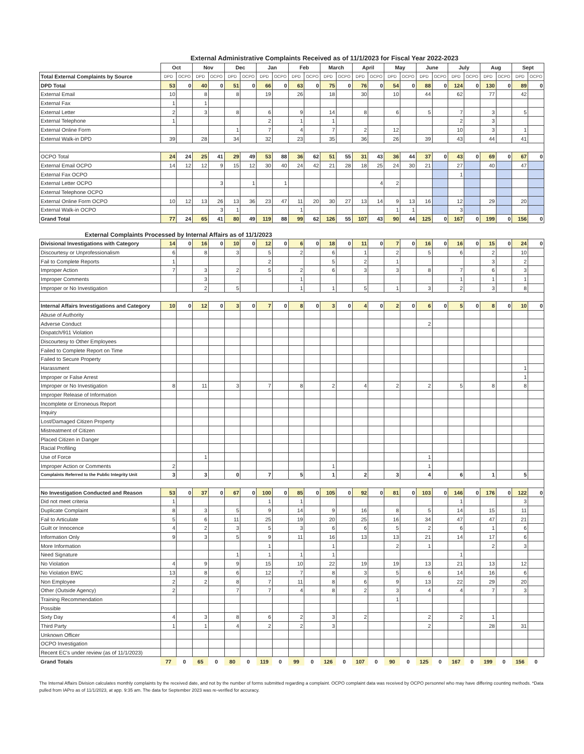External Administrative Complaints Received as of 11/1/2023 for Fiscal Year 2022-2023
| | Oct | | Nov | | Dec | | Jan | | Feb | | March | | April | | May | | June | | July | | Aug | | Sept | |
| --- | --- | --- | --- | --- | --- | --- | --- | --- | --- | --- | --- | --- | --- | --- | --- | --- | --- | --- | --- | --- | --- | --- | --- | --- |
| Total External Complaints by Source | DPD | OCPO | DPD | OCPO | DPD | OCPO | DPD | OCPO | DPD | OCPO | DPD | OCPO | DPD | OCPO | DPD | OCPO | DPD | OCPO | DPD | OCPO | DPD | OCPO | DPD | OCPO |
| DPD Total | 53 | 0 | 40 | 0 | 51 | 0 | 66 | 0 | 63 | 0 | 75 | 0 | 76 | 0 | 54 | 0 | 88 | 0 | 124 | 0 | 130 | 0 | 89 | 0 |
| External Email | 10 | | 8 | | 8 | | 19 | | 26 | | 18 | | 30 | | 10 | | 44 | | 62 | | 77 | | 42 | |
| External Fax | 1 | | 1 | | | | | | | | | | | | | | | | | | | | | |
| External Letter | 2 | | 3 | | 8 | | 6 | | 9 | | 14 | | 8 | | 6 | | 5 | | 7 | | 3 | | 5 | |
| External Telephone | 1 | | | | | | 2 | | 1 | | 1 | | | | | | | | 2 | | 3 | | | |
| External Online Form | | | | | 1 | | 7 | | 4 | | 7 | | 2 | | 12 | | | | 10 | | 3 | | 1 | |
| External Walk-in DPD | 39 | | 28 | | 34 | | 32 | | 23 | | 35 | | 36 | | 26 | | 39 | | 43 | | 44 | | 41 | |
| OCPO Total | 24 | 24 | 25 | 41 | 29 | 49 | 53 | 88 | 36 | 62 | 51 | 55 | 31 | 43 | 36 | 44 | 37 | 0 | 43 | 0 | 69 | 0 | 67 | 0 |
| External Email OCPO | 14 | 12 | 12 | 9 | 15 | 12 | 30 | 40 | 24 | 42 | 21 | 28 | 18 | 25 | 24 | 30 | 21 | | 27 | | 40 | | 47 | |
| External Fax OCPO | | | | | | | | | | | | | | | | | | | 1 | | | | | |
| External Letter OCPO | | | | 3 | | 1 | | 1 | | | | | | 4 | 2 | | | | | | | | | |
| External Telephone OCPO | | | | | | | | | | | | | | | | | | | | | | | | |
| External Online Form OCPO | 10 | 12 | 13 | 26 | 13 | 36 | 23 | 47 | 11 | 20 | 30 | 27 | 13 | 14 | 9 | 13 | 16 | | 12 | | 29 | | 20 | |
| External Walk-in OCPO | | | | 3 | 1 | | | | 1 | | | | | | 1 | 1 | | | 3 | | | | | |
| Grand Total | 77 | 24 | 65 | 41 | 80 | 49 | 119 | 88 | 99 | 62 | 126 | 55 | 107 | 43 | 90 | 44 | 125 | 0 | 167 | 0 | 199 | 0 | 156 | 0 |
| External Complaints Processed by Internal Affairs as of 11/1/2023 | | | | | | | | | | | | | | | | | | | | | | | | |
| Divisional Investigations with Category | 14 | 0 | 16 | 0 | 10 | 0 | 12 | 0 | 6 | 0 | 18 | 0 | 11 | 0 | 7 | 0 | 16 | 0 | 16 | 0 | 15 | 0 | 24 | 0 |
| Discourtesy or Unprofessionalism | 6 | | 8 | | 3 | | 5 | | 2 | | 6 | | 1 | | 2 | | 5 | | 6 | | 2 | | 10 | |
| Fail to Complete Reports | 1 | | | | | | 2 | | | | 5 | | 2 | | 1 | | | | | | 3 | | 2 | |
| Improper Action | 7 | | 3 | | 2 | | 5 | | 2 | | 6 | | 3 | | 3 | | 8 | | 7 | | 6 | | 3 | |
| Improper Comments | | | 3 | | | | | | 1 | | | | | | | | | | 1 | | 1 | | 1 | |
| Improper or No Investigation | | | 2 | | 5 | | | | 1 | | 1 | | 5 | | 1 | | 3 | | 2 | | 3 | | 8 | |
| Internal Affairs Investigations and Category | 10 | 0 | 12 | 0 | 3 | 0 | 7 | 0 | 8 | 0 | 3 | 0 | 4 | 0 | 2 | 0 | 6 | 0 | 5 | 0 | 8 | 0 | 10 | 0 |
| Abuse of Authority | | | | | | | | | | | | | | | | | | | | | | | | |
| Adverse Conduct | | | | | | | | | | | | | | | | | 2 | | | | | | | |
| Dispatch/911 Violation | | | | | | | | | | | | | | | | | | | | | | | | |
| Discourtesy to Other Employees | | | | | | | | | | | | | | | | | | | | | | | | |
| Failed to Complete Report on Time | | | | | | | | | | | | | | | | | | | | | | | | |
| Failed to Secure Property | | | | | | | | | | | | | | | | | | | | | | | | |
| Harassment | | | | | | | | | | | | | | | | | | | | | | | 1 | |
| Improper or False Arrest | | | | | | | | | | | | | | | | | | | | | | | 1 | |
| Improper or No Investigation | 8 | | 11 | | 3 | | 7 | | 8 | | 2 | | 4 | | 2 | | 2 | | 5 | | 8 | | 8 | |
| Improper Release of Information | | | | | | | | | | | | | | | | | | | | | | | | |
| Incomplete or Erroneous Report | | | | | | | | | | | | | | | | | | | | | | | | |
| Inquiry | | | | | | | | | | | | | | | | | | | | | | | | |
| Lost/Damaged Citizen Property | | | | | | | | | | | | | | | | | | | | | | | | |
| Mistreatment of Citizen | | | | | | | | | | | | | | | | | | | | | | | | |
| Placed Citizen in Danger | | | | | | | | | | | | | | | | | | | | | | | | |
| Racial Profiling | | | | | | | | | | | | | | | | | | | | | | | | |
| Use of Force | | | 1 | | | | | | | | | | | | | | 1 | | | | | | | |
| Improper Action or Comments | 2 | | | | | | | | | | 1 | | | | | | 1 | | | | | | | |
| Complaints Referred to the Public Integrity Unit | 3 | | 3 | | 0 | | 7 | | 5 | | 1 | | 2 | | 3 | | 4 | | 6 | | 1 | | 5 | |
| No Investigation Conducted and Reason | 53 | 0 | 37 | 0 | 67 | 0 | 100 | 0 | 85 | 0 | 105 | 0 | 92 | 0 | 81 | 0 | 103 | 0 | 146 | 0 | 176 | 0 | 122 | 0 |
| Did not meet criteria | 1 | | | | | | 1 | | 1 | | | | | | | | | | 1 | | | | 3 | |
| Duplicate Complaint | 8 | | 3 | | 5 | | 9 | | 14 | | 9 | | 16 | | 8 | | 5 | | 14 | | 15 | | 11 | |
| Fail to Articulate | 5 | | 6 | | 11 | | 25 | | 19 | | 20 | | 25 | | 16 | | 34 | | 47 | | 47 | | 21 | |
| Guilt or Innocence | 4 | | 2 | | 3 | | 5 | | 3 | | 6 | | 6 | | 5 | | 2 | | 6 | | 1 | | 6 | |
| Information Only | 9 | | 3 | | 5 | | 9 | | 11 | | 16 | | 13 | | 13 | | 21 | | 14 | | 17 | | 6 | |
| More Information | | | | | | | 1 | | | | 1 | | | | 2 | | 1 | | | | 2 | | 3 | |
| Need Signature | | | | | 1 | | 1 | | 1 | | 1 | | | | | | | | 1 | | | | | |
| No Violation | 4 | | 9 | | 9 | | 15 | | 10 | | 22 | | 19 | | 19 | | 13 | | 21 | | 13 | | 12 | |
| No Violation BWC | 13 | | 8 | | 6 | | 12 | | 7 | | 8 | | 3 | | 5 | | 6 | | 14 | | 16 | | 6 | |
| Non Employee | 2 | | 2 | | 8 | | 7 | | 11 | | 8 | | 6 | | 9 | | 13 | | 22 | | 29 | | 20 | |
| Other (Outside Agency) | 2 | | | | 7 | | 7 | | 4 | | 8 | | 2 | | 3 | | 4 | | 4 | | 7 | | 3 | |
| Training Recommendation | | | | | | | | | | | | | | | 1 | | | | | | | | | |
| Possible | | | | | | | | | | | | | | | | | | | | | | | | |
| Sixty Day | 4 | | 3 | | 8 | | 6 | | 2 | | 3 | | 2 | | | | 2 | | 2 | | 1 | | | |
| Third Party | 1 | | 1 | | 4 | | 2 | | 2 | | 3 | | | | | | 2 | | | | 28 | | 31 | |
| Unknown Officer | | | | | | | | | | | | | | | | | | | | | | | | |
| OCPO Investigation | | | | | | | | | | | | | | | | | | | | | | | | |
| Recent EC's under review (as of 11/1/2023) | | | | | | | | | | | | | | | | | | | | | | | | |
| Grand Totals | 77 | 0 | 65 | 0 | 80 | 0 | 119 | 0 | 99 | 0 | 126 | 0 | 107 | 0 | 90 | 0 | 125 | 0 | 167 | 0 | 199 | 0 | 156 | 0 |
The Internal Affairs Division calculates monthly complaints by the received date, and not by the number of forms submitted regarding a complaint. OCPO complaint data was received by OCPO personnel who may have differing counting methods. *Data pulled from IAPro as of 11/1/2023, at app. 9:35 am. The data for September 2023 was re-verified for accuracy.